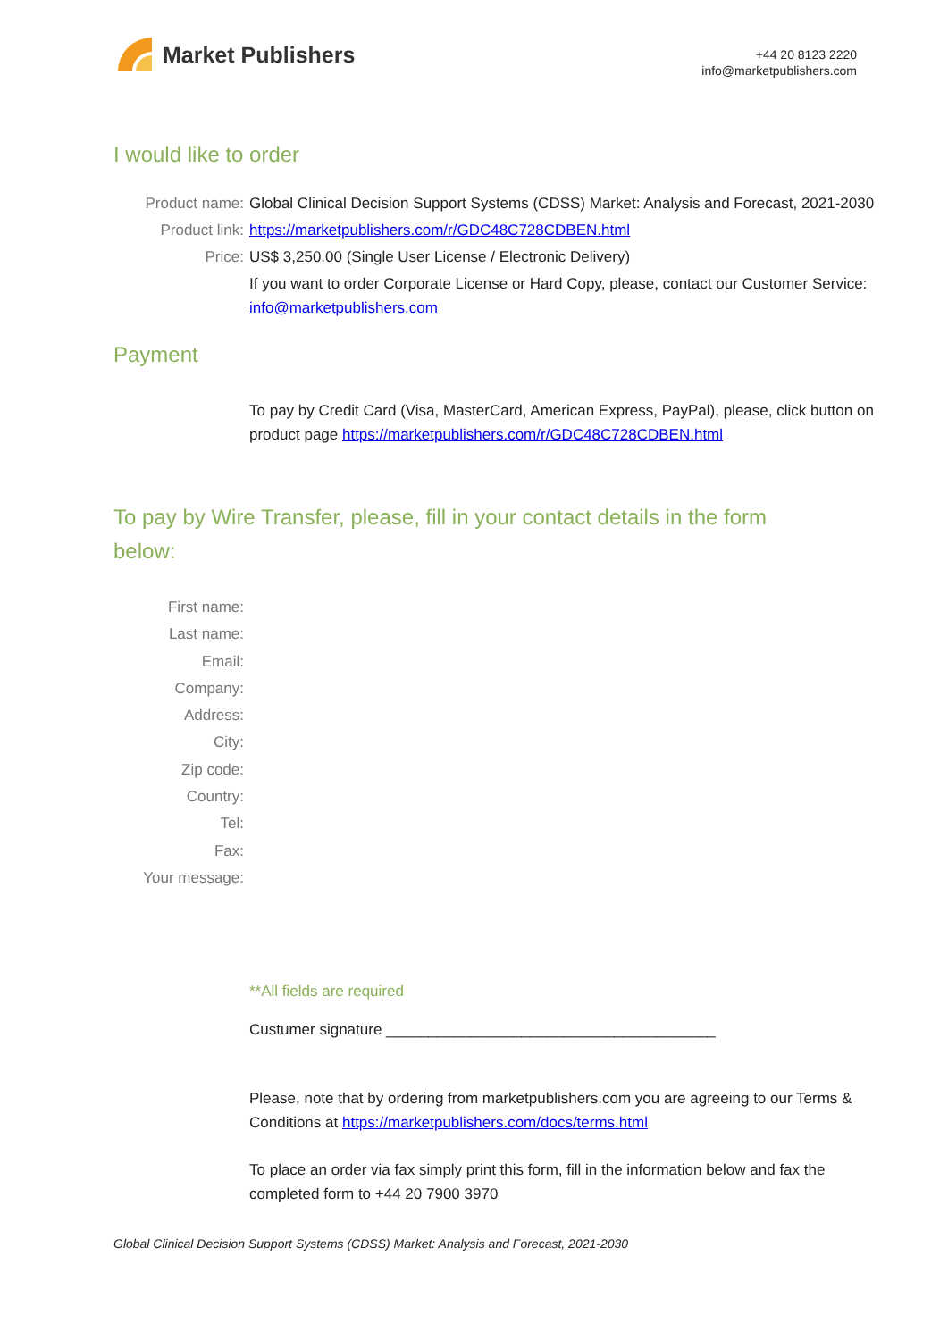Market Publishers
+44 20 8123 2220
info@marketpublishers.com
I would like to order
Product name: Global Clinical Decision Support Systems (CDSS) Market: Analysis and Forecast, 2021-2030
Product link: https://marketpublishers.com/r/GDC48C728CDBEN.html
Price: US$ 3,250.00 (Single User License / Electronic Delivery)
If you want to order Corporate License or Hard Copy, please, contact our Customer Service:
info@marketpublishers.com
Payment
To pay by Credit Card (Visa, MasterCard, American Express, PayPal), please, click button on product page https://marketpublishers.com/r/GDC48C728CDBEN.html
To pay by Wire Transfer, please, fill in your contact details in the form below:
First name:
Last name:
Email:
Company:
Address:
City:
Zip code:
Country:
Tel:
Fax:
Your message:
**All fields are required
Custumer signature _______________________________________
Please, note that by ordering from marketpublishers.com you are agreeing to our Terms & Conditions at https://marketpublishers.com/docs/terms.html
To place an order via fax simply print this form, fill in the information below and fax the completed form to +44 20 7900 3970
Global Clinical Decision Support Systems (CDSS) Market: Analysis and Forecast, 2021-2030